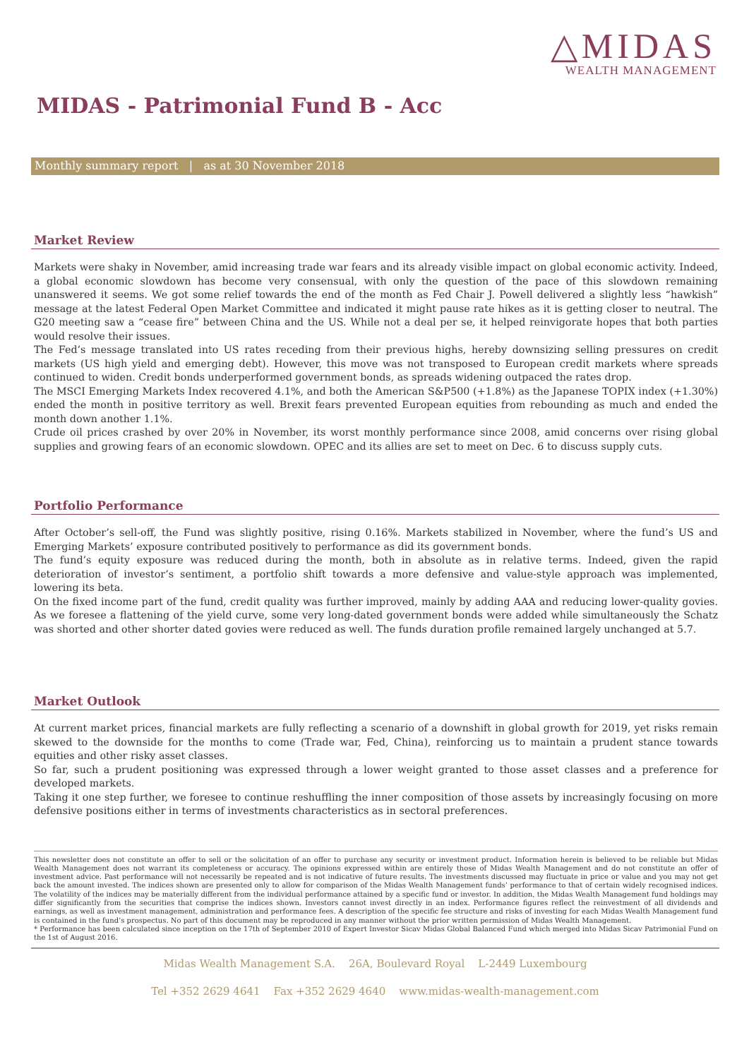△MIDAS
WEALTH MANAGEMENT
MIDAS - Patrimonial Fund B - Acc
Monthly summary report | as at 30 November 2018
Market Review
Markets were shaky in November, amid increasing trade war fears and its already visible impact on global economic activity. Indeed, a global economic slowdown has become very consensual, with only the question of the pace of this slowdown remaining unanswered it seems. We got some relief towards the end of the month as Fed Chair J. Powell delivered a slightly less “hawkish” message at the latest Federal Open Market Committee and indicated it might pause rate hikes as it is getting closer to neutral. The G20 meeting saw a “cease fire” between China and the US. While not a deal per se, it helped reinvigorate hopes that both parties would resolve their issues.
The Fed’s message translated into US rates receding from their previous highs, hereby downsizing selling pressures on credit markets (US high yield and emerging debt). However, this move was not transposed to European credit markets where spreads continued to widen. Credit bonds underperformed government bonds, as spreads widening outpaced the rates drop.
The MSCI Emerging Markets Index recovered 4.1%, and both the American S&P500 (+1.8%) as the Japanese TOPIX index (+1.30%) ended the month in positive territory as well. Brexit fears prevented European equities from rebounding as much and ended the month down another 1.1%.
Crude oil prices crashed by over 20% in November, its worst monthly performance since 2008, amid concerns over rising global supplies and growing fears of an economic slowdown. OPEC and its allies are set to meet on Dec. 6 to discuss supply cuts.
Portfolio Performance
After October’s sell-off, the Fund was slightly positive, rising 0.16%. Markets stabilized in November, where the fund’s US and Emerging Markets’ exposure contributed positively to performance as did its government bonds.
The fund’s equity exposure was reduced during the month, both in absolute as in relative terms. Indeed, given the rapid deterioration of investor’s sentiment, a portfolio shift towards a more defensive and value-style approach was implemented, lowering its beta.
On the fixed income part of the fund, credit quality was further improved, mainly by adding AAA and reducing lower-quality govies. As we foresee a flattening of the yield curve, some very long-dated government bonds were added while simultaneously the Schatz was shorted and other shorter dated govies were reduced as well. The funds duration profile remained largely unchanged at 5.7.
Market Outlook
At current market prices, financial markets are fully reflecting a scenario of a downshift in global growth for 2019, yet risks remain skewed to the downside for the months to come (Trade war, Fed, China), reinforcing us to maintain a prudent stance towards equities and other risky asset classes.
So far, such a prudent positioning was expressed through a lower weight granted to those asset classes and a preference for developed markets.
Taking it one step further, we foresee to continue reshuffling the inner composition of those assets by increasingly focusing on more defensive positions either in terms of investments characteristics as in sectoral preferences.
This newsletter does not constitute an offer to sell or the solicitation of an offer to purchase any security or investment product. Information herein is believed to be reliable but Midas Wealth Management does not warrant its completeness or accuracy. The opinions expressed within are entirely those of Midas Wealth Management and do not constitute an offer of investment advice. Past performance will not necessarily be repeated and is not indicative of future results. The investments discussed may fluctuate in price or value and you may not get back the amount invested. The indices shown are presented only to allow for comparison of the Midas Wealth Management funds’ performance to that of certain widely recognised indices. The volatility of the indices may be materially different from the individual performance attained by a specific fund or investor. In addition, the Midas Wealth Management fund holdings may differ significantly from the securities that comprise the indices shown. Investors cannot invest directly in an index. Performance figures reflect the reinvestment of all dividends and earnings, as well as investment management, administration and performance fees. A description of the specific fee structure and risks of investing for each Midas Wealth Management fund is contained in the fund’s prospectus. No part of this document may be reproduced in any manner without the prior written permission of Midas Wealth Management.
* Performance has been calculated since inception on the 17th of September 2010 of Expert Investor Sicav Midas Global Balanced Fund which merged into Midas Sicav Patrimonial Fund on the 1st of August 2016.
Midas Wealth Management S.A. 26A, Boulevard Royal L-2449 Luxembourg
Tel +352 2629 4641 Fax +352 2629 4640 www.midas-wealth-management.com